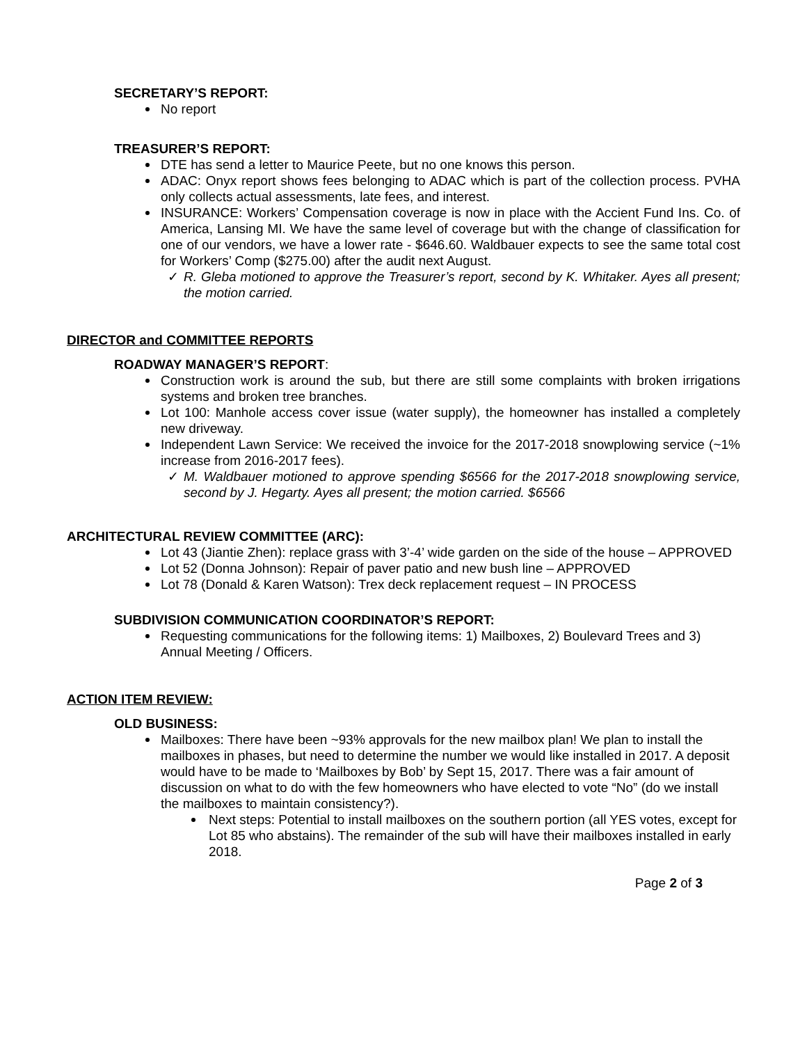SECRETARY’S REPORT:
No report
TREASURER’S REPORT:
DTE has send a letter to Maurice Peete, but no one knows this person.
ADAC: Onyx report shows fees belonging to ADAC which is part of the collection process. PVHA only collects actual assessments, late fees, and interest.
INSURANCE: Workers’ Compensation coverage is now in place with the Accient Fund Ins. Co. of America, Lansing MI. We have the same level of coverage but with the change of classification for one of our vendors, we have a lower rate - $646.60. Waldbauer expects to see the same total cost for Workers’ Comp ($275.00) after the audit next August.
✓ R. Gleba motioned to approve the Treasurer’s report, second by K. Whitaker. Ayes all present; the motion carried.
DIRECTOR and COMMITTEE REPORTS
ROADWAY MANAGER’S REPORT:
Construction work is around the sub, but there are still some complaints with broken irrigations systems and broken tree branches.
Lot 100: Manhole access cover issue (water supply), the homeowner has installed a completely new driveway.
Independent Lawn Service: We received the invoice for the 2017-2018 snowplowing service (~1% increase from 2016-2017 fees).
✓ M. Waldbauer motioned to approve spending $6566 for the 2017-2018 snowplowing service, second by J. Hegarty. Ayes all present; the motion carried. $6566
ARCHITECTURAL REVIEW COMMITTEE (ARC):
Lot 43 (Jiantie Zhen): replace grass with 3’-4’ wide garden on the side of the house – APPROVED
Lot 52 (Donna Johnson): Repair of paver patio and new bush line – APPROVED
Lot 78 (Donald & Karen Watson): Trex deck replacement request – IN PROCESS
SUBDIVISION COMMUNICATION COORDINATOR’S REPORT:
Requesting communications for the following items: 1) Mailboxes, 2) Boulevard Trees and 3) Annual Meeting / Officers.
ACTION ITEM REVIEW:
OLD BUSINESS:
Mailboxes: There have been ~93% approvals for the new mailbox plan! We plan to install the mailboxes in phases, but need to determine the number we would like installed in 2017. A deposit would have to be made to ‘Mailboxes by Bob’ by Sept 15, 2017. There was a fair amount of discussion on what to do with the few homeowners who have elected to vote “No” (do we install the mailboxes to maintain consistency?).
Next steps: Potential to install mailboxes on the southern portion (all YES votes, except for Lot 85 who abstains). The remainder of the sub will have their mailboxes installed in early 2018.
Page 2 of 3